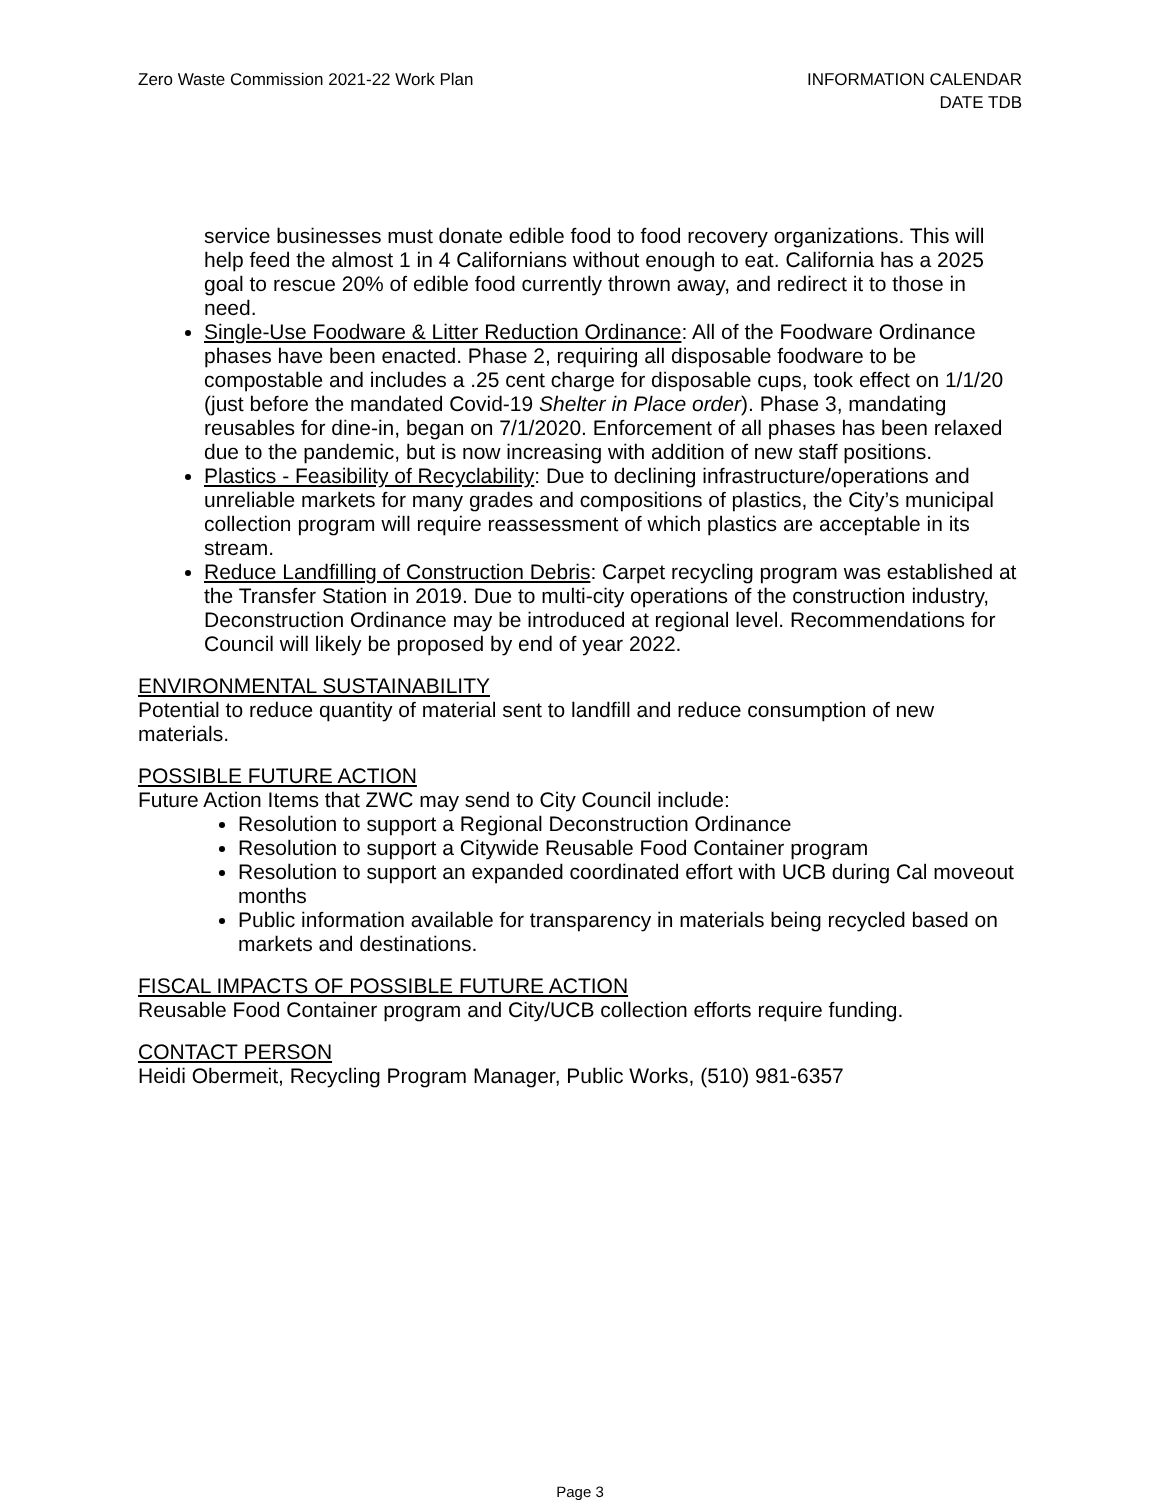Zero Waste Commission 2021-22 Work Plan
INFORMATION CALENDAR
DATE TDB
service businesses must donate edible food to food recovery organizations. This will help feed the almost 1 in 4 Californians without enough to eat. California has a 2025 goal to rescue 20% of edible food currently thrown away, and redirect it to those in need.
Single-Use Foodware & Litter Reduction Ordinance: All of the Foodware Ordinance phases have been enacted. Phase 2, requiring all disposable foodware to be compostable and includes a .25 cent charge for disposable cups, took effect on 1/1/20 (just before the mandated Covid-19 Shelter in Place order). Phase 3, mandating reusables for dine-in, began on 7/1/2020. Enforcement of all phases has been relaxed due to the pandemic, but is now increasing with addition of new staff positions.
Plastics - Feasibility of Recyclability: Due to declining infrastructure/operations and unreliable markets for many grades and compositions of plastics, the City’s municipal collection program will require reassessment of which plastics are acceptable in its stream.
Reduce Landfilling of Construction Debris: Carpet recycling program was established at the Transfer Station in 2019. Due to multi-city operations of the construction industry, Deconstruction Ordinance may be introduced at regional level. Recommendations for Council will likely be proposed by end of year 2022.
ENVIRONMENTAL SUSTAINABILITY
Potential to reduce quantity of material sent to landfill and reduce consumption of new materials.
POSSIBLE FUTURE ACTION
Future Action Items that ZWC may send to City Council include:
Resolution to support a Regional Deconstruction Ordinance
Resolution to support a Citywide Reusable Food Container program
Resolution to support an expanded coordinated effort with UCB during Cal moveout months
Public information available for transparency in materials being recycled based on markets and destinations.
FISCAL IMPACTS OF POSSIBLE FUTURE ACTION
Reusable Food Container program and City/UCB collection efforts require funding.
CONTACT PERSON
Heidi Obermeit, Recycling Program Manager, Public Works, (510) 981-6357
Page 3